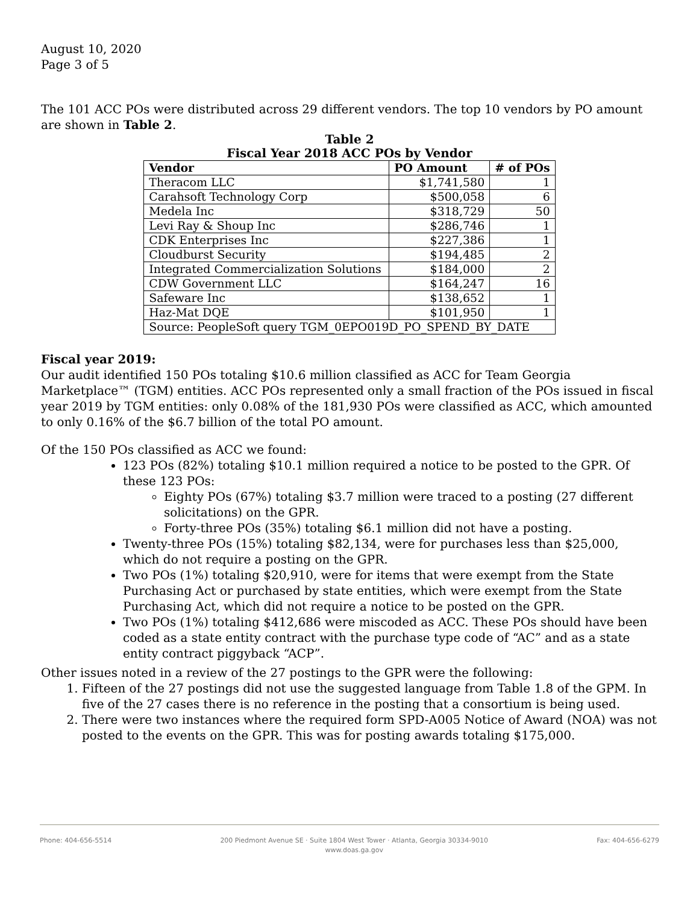August 10, 2020
Page 3 of 5
The 101 ACC POs were distributed across 29 different vendors. The top 10 vendors by PO amount are shown in Table 2.
Table 2
Fiscal Year 2018 ACC POs by Vendor
| Vendor | PO Amount | # of POs |
| --- | --- | --- |
| Theracom LLC | $1,741,580 | 1 |
| Carahsoft Technology Corp | $500,058 | 6 |
| Medela Inc | $318,729 | 50 |
| Levi Ray & Shoup Inc | $286,746 | 1 |
| CDK Enterprises Inc | $227,386 | 1 |
| Cloudburst Security | $194,485 | 2 |
| Integrated Commercialization Solutions | $184,000 | 2 |
| CDW Government LLC | $164,247 | 16 |
| Safeware Inc | $138,652 | 1 |
| Haz-Mat DQE | $101,950 | 1 |
| Source: PeopleSoft query TGM_0EPO019D_PO_SPEND_BY_DATE | | |
Fiscal year 2019:
Our audit identified 150 POs totaling $10.6 million classified as ACC for Team Georgia Marketplace™ (TGM) entities. ACC POs represented only a small fraction of the POs issued in fiscal year 2019 by TGM entities: only 0.08% of the 181,930 POs were classified as ACC, which amounted to only 0.16% of the $6.7 billion of the total PO amount.
Of the 150 POs classified as ACC we found:
123 POs (82%) totaling $10.1 million required a notice to be posted to the GPR. Of these 123 POs:
Eighty POs (67%) totaling $3.7 million were traced to a posting (27 different solicitations) on the GPR.
Forty-three POs (35%) totaling $6.1 million did not have a posting.
Twenty-three POs (15%) totaling $82,134, were for purchases less than $25,000, which do not require a posting on the GPR.
Two POs (1%) totaling $20,910, were for items that were exempt from the State Purchasing Act or purchased by state entities, which were exempt from the State Purchasing Act, which did not require a notice to be posted on the GPR.
Two POs (1%) totaling $412,686 were miscoded as ACC. These POs should have been coded as a state entity contract with the purchase type code of “AC” and as a state entity contract piggyback “ACP”.
Other issues noted in a review of the 27 postings to the GPR were the following:
1. Fifteen of the 27 postings did not use the suggested language from Table 1.8 of the GPM. In five of the 27 cases there is no reference in the posting that a consortium is being used.
2. There were two instances where the required form SPD-A005 Notice of Award (NOA) was not posted to the events on the GPR. This was for posting awards totaling $175,000.
Phone: 404-656-5514 200 Piedmont Avenue SE · Suite 1804 West Tower · Atlanta, Georgia 30334-9010
www.doas.ga.gov Fax: 404-656-6279